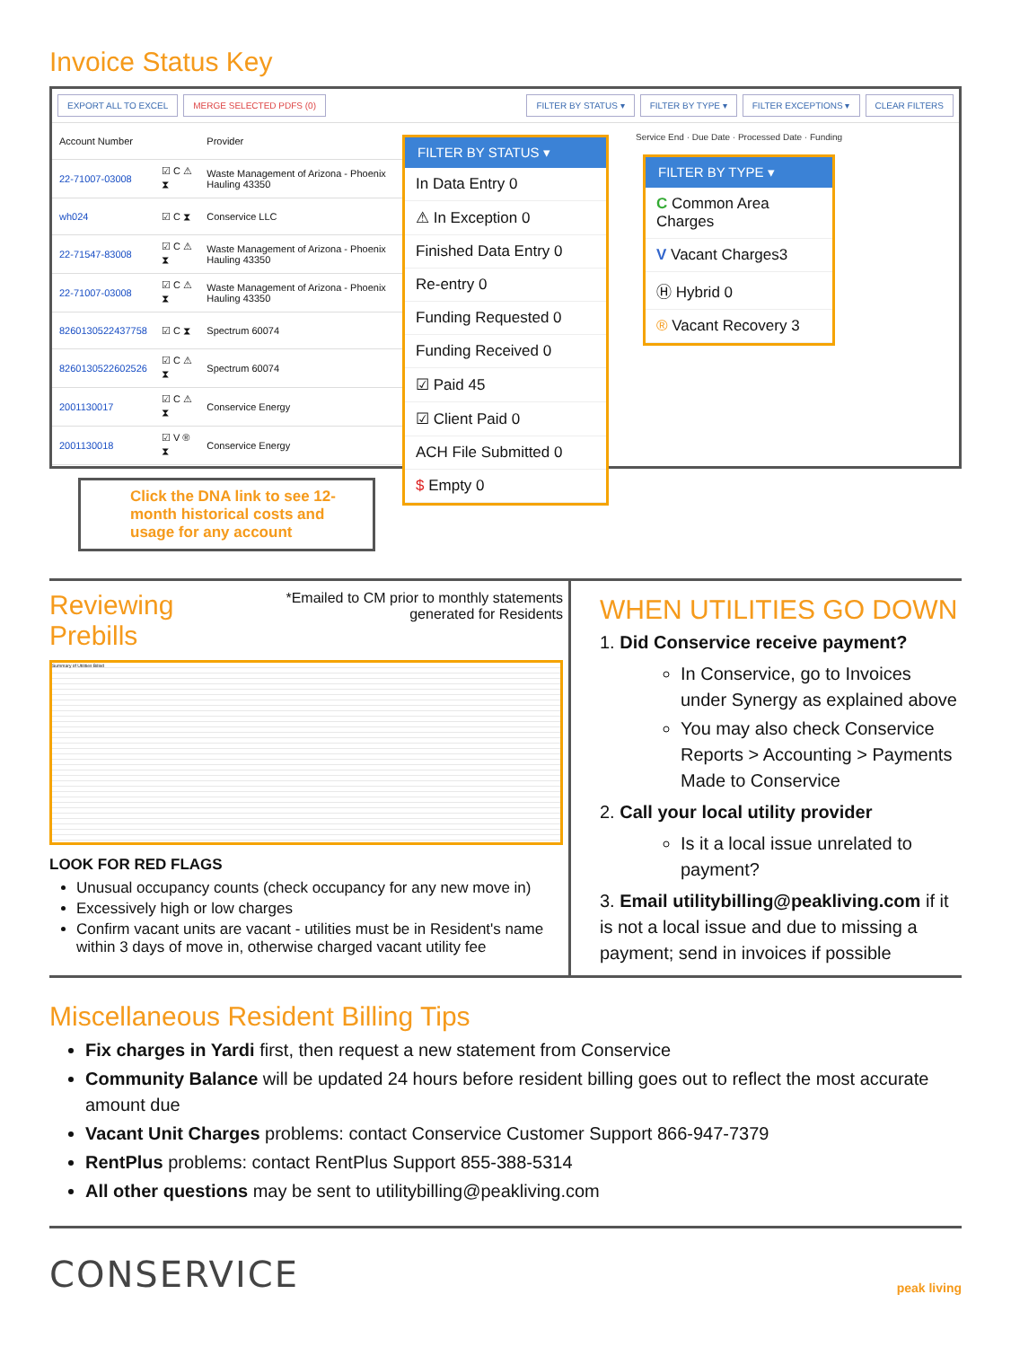Invoice Status Key
EXPORT ALL TO EXCEL MERGE SELECTED PDFS (0) FILTER BY STATUS ▾ FILTER BY TYPE ▾ FILTER EXCEPTIONS ▾ CLEAR FILTERS
| Account Number | | Provider |
| --- | --- | --- |
| 22-71007-03008 | ☑ C ⚠ ⧗ | Waste Management of Arizona - Phoenix Hauling 43350 |
| wh024 | ☑ C ⧗ | Conservice LLC |
| 22-71547-83008 | ☑ C ⚠ ⧗ | Waste Management of Arizona - Phoenix Hauling 43350 |
| 22-71007-03008 | ☑ C ⚠ ⧗ | Waste Management of Arizona - Phoenix Hauling 43350 |
| 8260130522437758 | ☑ C ⧗ | Spectrum 60074 |
| 8260130522602526 | ☑ C ⚠ ⧗ | Spectrum 60074 |
| 2001130017 | ☑ C ⚠ ⧗ | Conservice Energy |
| 2001130018 | ☑ V ® ⧗ | Conservice Energy |
Service End · Due Date · Processed Date · Funding
FILTER BY STATUS ▾
In Data Entry 0
⚠ In Exception 0
Finished Data Entry 0
Re-entry 0
Funding Requested 0
Funding Received 0
☑ Paid 45
☑ Client Paid 0
ACH File Submitted 0
$ Empty 0
FILTER BY TYPE ▾
C Common Area Charges
V Vacant Charges3
Ⓗ Hybrid 0
® Vacant Recovery 3
Click the DNA link to see 12-month historical costs and usage for any account
Reviewing Prebills
*Emailed to CM prior to monthly statements generated for Residents
Summary of Utilities Billed
LOOK FOR RED FLAGS
Unusual occupancy counts (check occupancy for any new move in)
Excessively high or low charges
Confirm vacant units are vacant - utilities must be in Resident's name within 3 days of move in, otherwise charged vacant utility fee
WHEN UTILITIES GO DOWN
1. Did Conservice receive payment?
In Conservice, go to Invoices under Synergy as explained above
You may also check Conservice Reports > Accounting > Payments Made to Conservice
2. Call your local utility provider
Is it a local issue unrelated to payment?
3. Email utilitybilling@peakliving.com if it is not a local issue and due to missing a payment; send in invoices if possible
Miscellaneous Resident Billing Tips
Fix charges in Yardi first, then request a new statement from Conservice
Community Balance will be updated 24 hours before resident billing goes out to reflect the most accurate amount due
Vacant Unit Charges problems: contact Conservice Customer Support 866-947-7379
RentPlus problems: contact RentPlus Support 855-388-5314
All other questions may be sent to utilitybilling@peakliving.com
CONSERVICE peak living